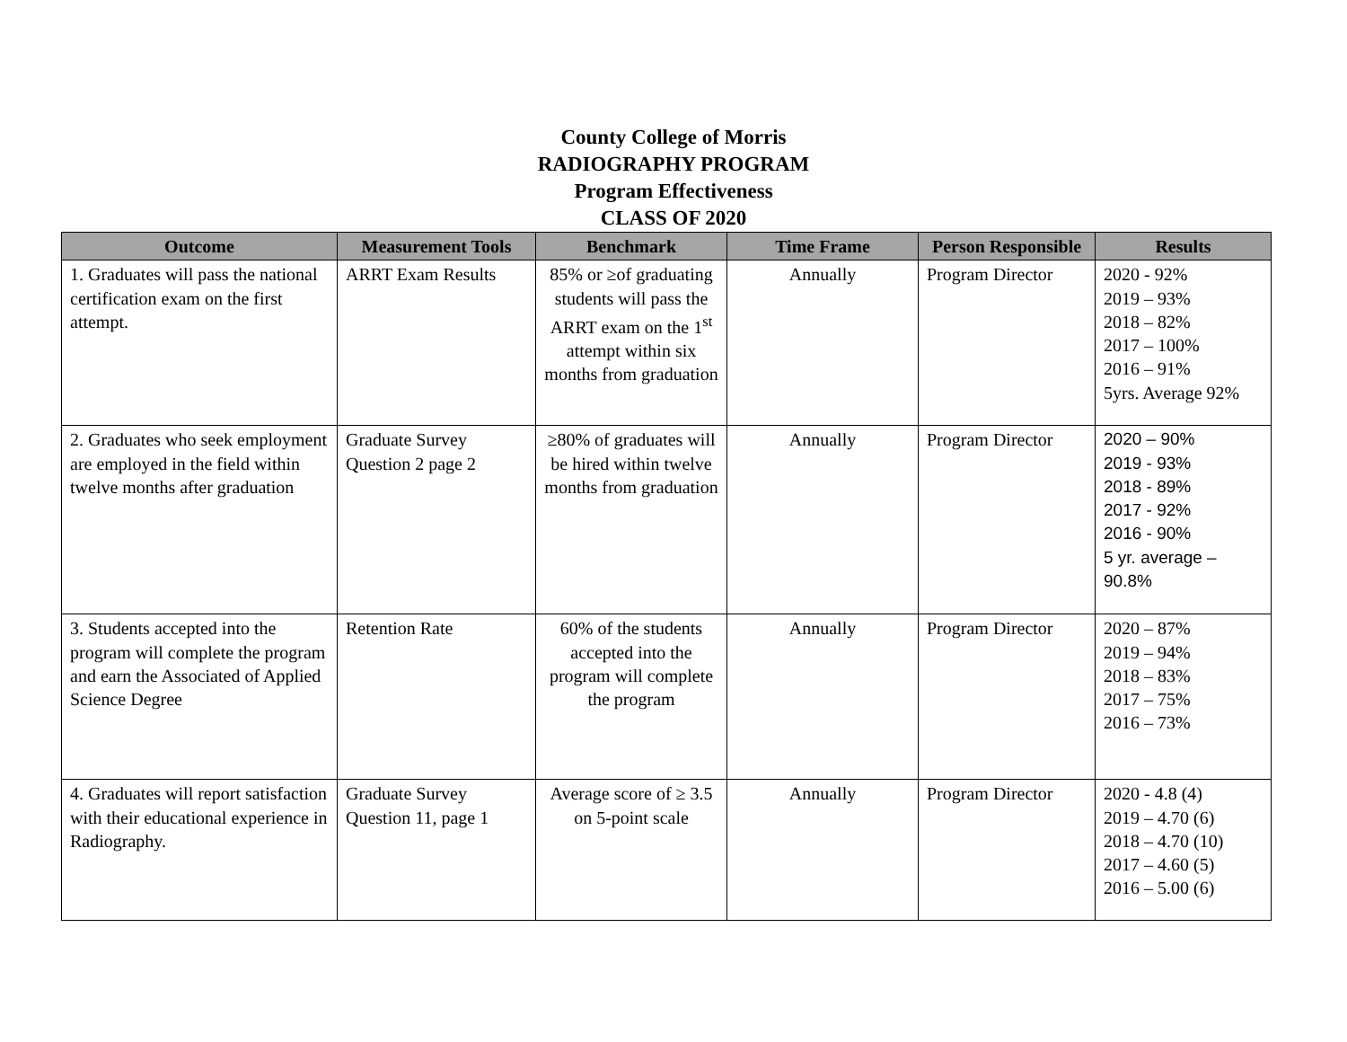County College of Morris
RADIOGRAPHY PROGRAM
Program Effectiveness
CLASS OF 2020
| Outcome | Measurement Tools | Benchmark | Time Frame | Person Responsible | Results |
| --- | --- | --- | --- | --- | --- |
| 1. Graduates will pass the national certification exam on the first attempt. | ARRT Exam Results | 85% or ≥of graduating students will pass the ARRT exam on the 1<sup>st</sup> attempt within six months from graduation | Annually | Program Director | 2020 - 92% 2019 – 93% 2018 – 82% 2017 – 100% 2016 – 91% 5yrs. Average 92% |
| 2. Graduates who seek employment are employed in the field within twelve months after graduation | Graduate Survey Question 2 page 2 | ≥80% of graduates will be hired within twelve months from graduation | Annually | Program Director | 2020 – 90% 2019 - 93% 2018 - 89% 2017 - 92% 2016 - 90% 5 yr. average – 90.8% |
| 3. Students accepted into the program will complete the program and earn the Associated of Applied Science Degree | Retention Rate | 60% of the students accepted into the program will complete the program | Annually | Program Director | 2020 – 87% 2019 – 94% 2018 – 83% 2017 – 75% 2016 – 73% |
| 4. Graduates will report satisfaction with their educational experience in Radiography. | Graduate Survey Question 11, page 1 | Average score of ≥ 3.5 on 5-point scale | Annually | Program Director | 2020 - 4.8 (4) 2019 – 4.70 (6) 2018 – 4.70 (10) 2017 – 4.60 (5) 2016 – 5.00 (6) |